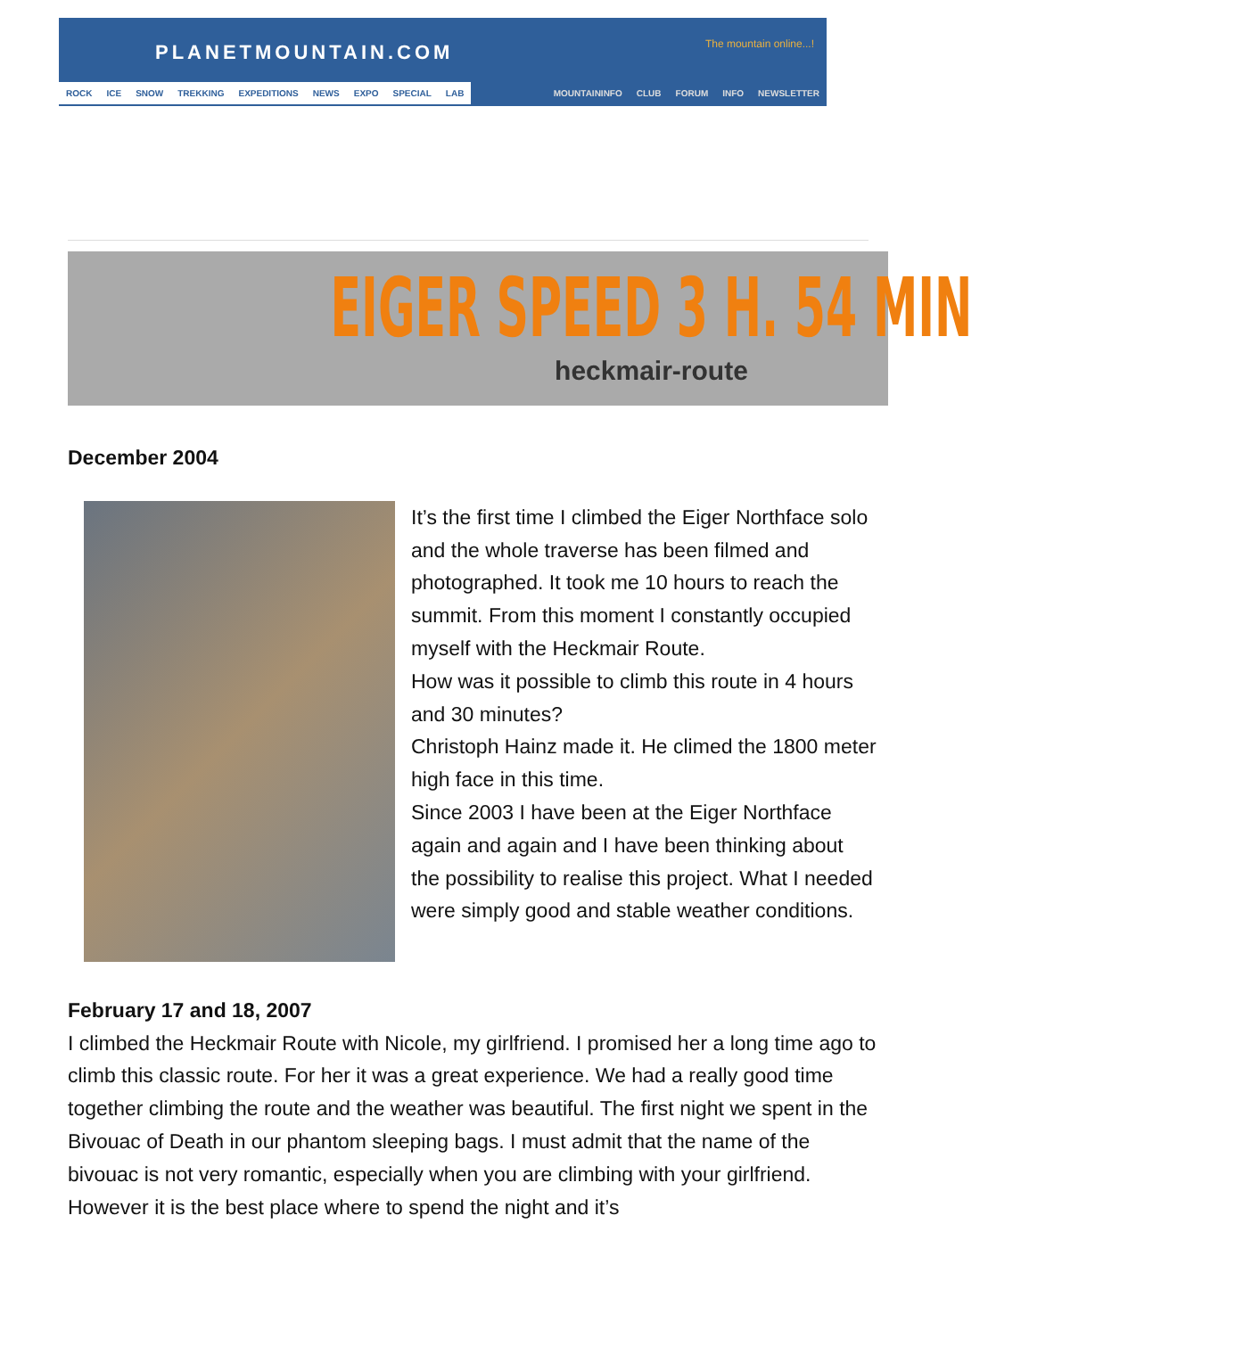PLANETMOUNTAIN.COM
The mountain online...!
ROCK ICE SNOW TREKKING EXPEDITIONS NEWS EXPO SPECIAL LAB MOUNTAININFO CLUB FORUM INFO NEWSLETTER
EIGER SPEED 3 H. 54 MIN
heckmair-route
December 2004
It’s the first time I climbed the Eiger Northface solo and the whole traverse has been filmed and photographed. It took me 10 hours to reach the summit. From this moment I constantly occupied myself with the Heckmair Route.
How was it possible to climb this route in 4 hours and 30 minutes?
Christoph Hainz made it. He climed the 1800 meter high face in this time.
Since 2003 I have been at the Eiger Northface again and again and I have been thinking about the possibility to realise this project. What I needed were simply good and stable weather conditions.
February 17 and 18, 2007
I climbed the Heckmair Route with Nicole, my girlfriend. I promised her a long time ago to climb this classic route. For her it was a great experience. We had a really good time together climbing the route and the weather was beautiful. The first night we spent in the Bivouac of Death in our phantom sleeping bags. I must admit that the name of the bivouac is not very romantic, especially when you are climbing with your girlfriend. However it is the best place where to spend the night and it’s